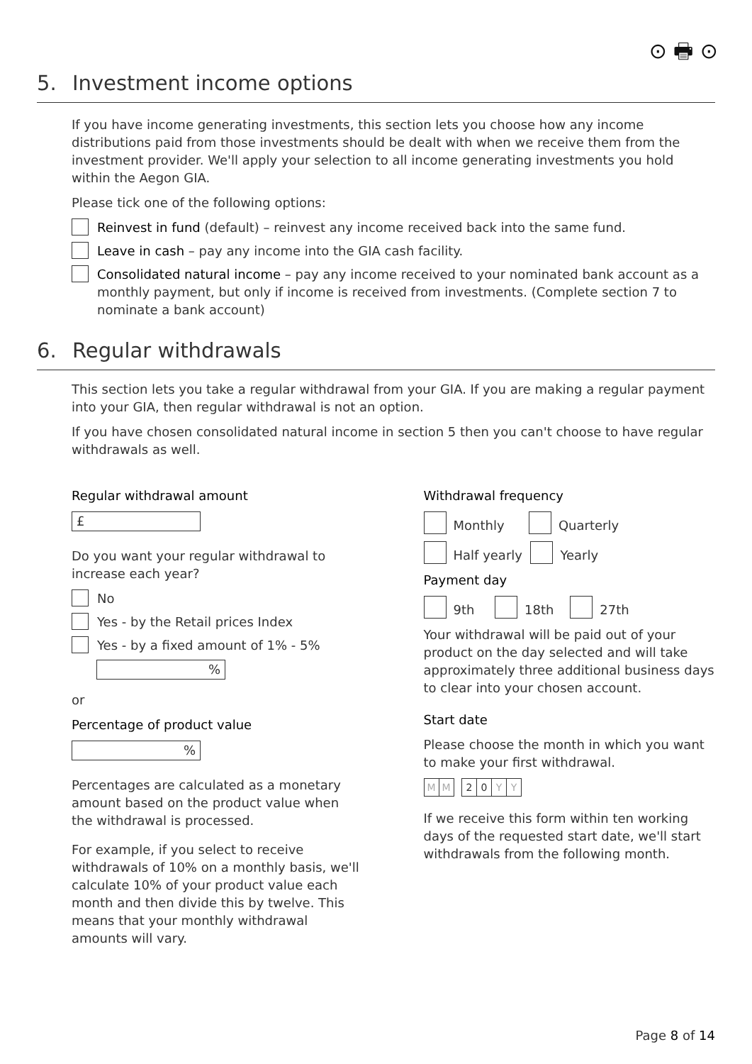⊙ 🖶 ⊙
5. Investment income options
If you have income generating investments, this section lets you choose how any income distributions paid from those investments should be dealt with when we receive them from the investment provider. We'll apply your selection to all income generating investments you hold within the Aegon GIA.
Please tick one of the following options:
Reinvest in fund (default) – reinvest any income received back into the same fund.
Leave in cash – pay any income into the GIA cash facility.
Consolidated natural income – pay any income received to your nominated bank account as a monthly payment, but only if income is received from investments. (Complete section 7 to nominate a bank account)
6. Regular withdrawals
This section lets you take a regular withdrawal from your GIA. If you are making a regular payment into your GIA, then regular withdrawal is not an option.
If you have chosen consolidated natural income in section 5 then you can't choose to have regular withdrawals as well.
Regular withdrawal amount
£
Do you want your regular withdrawal to increase each year?
No
Yes - by the Retail prices Index
Yes - by a fixed amount of 1% - 5%
%
or
Percentage of product value
%
Percentages are calculated as a monetary amount based on the product value when the withdrawal is processed.
For example, if you select to receive withdrawals of 10% on a monthly basis, we'll calculate 10% of your product value each month and then divide this by twelve. This means that your monthly withdrawal amounts will vary.
Withdrawal frequency
Monthly Quarterly
Half yearly Yearly
Payment day
9th 18th 27th
Your withdrawal will be paid out of your product on the day selected and will take approximately three additional business days to clear into your chosen account.
Start date
Please choose the month in which you want to make your first withdrawal.
MM 20 YY
If we receive this form within ten working days of the requested start date, we'll start withdrawals from the following month.
Page 8 of 14